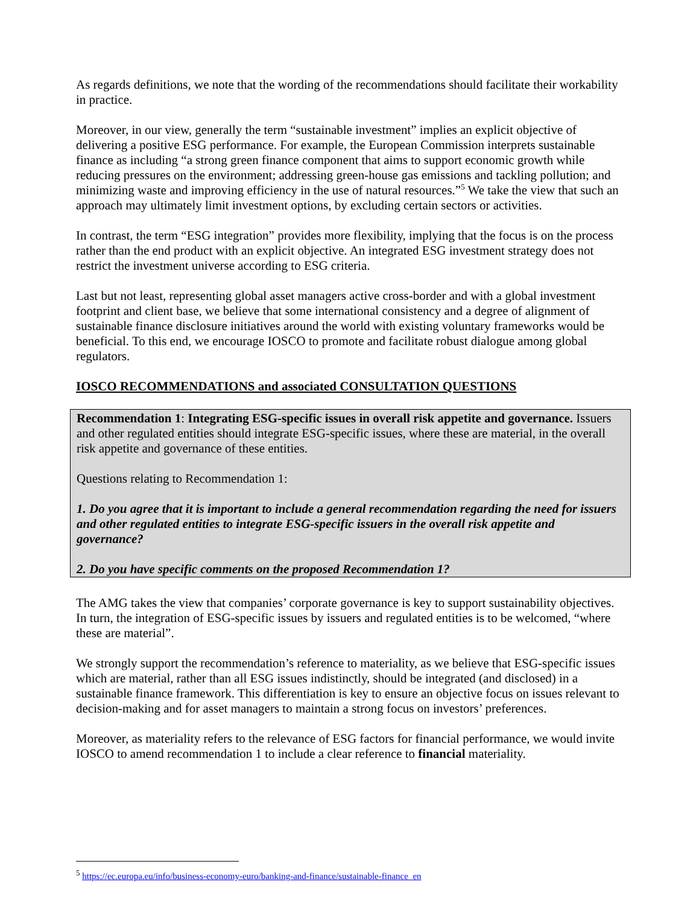As regards definitions, we note that the wording of the recommendations should facilitate their workability in practice.
Moreover, in our view, generally the term “sustainable investment” implies an explicit objective of delivering a positive ESG performance. For example, the European Commission interprets sustainable finance as including “a strong green finance component that aims to support economic growth while reducing pressures on the environment; addressing green-house gas emissions and tackling pollution; and minimizing waste and improving efficiency in the use of natural resources.”<sup>5</sup> We take the view that such an approach may ultimately limit investment options, by excluding certain sectors or activities.
In contrast, the term “ESG integration” provides more flexibility, implying that the focus is on the process rather than the end product with an explicit objective. An integrated ESG investment strategy does not restrict the investment universe according to ESG criteria.
Last but not least, representing global asset managers active cross-border and with a global investment footprint and client base, we believe that some international consistency and a degree of alignment of sustainable finance disclosure initiatives around the world with existing voluntary frameworks would be beneficial. To this end, we encourage IOSCO to promote and facilitate robust dialogue among global regulators.
IOSCO RECOMMENDATIONS and associated CONSULTATION QUESTIONS
Recommendation 1: Integrating ESG-specific issues in overall risk appetite and governance. Issuers and other regulated entities should integrate ESG-specific issues, where these are material, in the overall risk appetite and governance of these entities.
Questions relating to Recommendation 1:
1. Do you agree that it is important to include a general recommendation regarding the need for issuers and other regulated entities to integrate ESG-specific issuers in the overall risk appetite and governance?
2. Do you have specific comments on the proposed Recommendation 1?
The AMG takes the view that companies’ corporate governance is key to support sustainability objectives. In turn, the integration of ESG-specific issues by issuers and regulated entities is to be welcomed, “where these are material”.
We strongly support the recommendation’s reference to materiality, as we believe that ESG-specific issues which are material, rather than all ESG issues indistinctly, should be integrated (and disclosed) in a sustainable finance framework. This differentiation is key to ensure an objective focus on issues relevant to decision-making and for asset managers to maintain a strong focus on investors’ preferences.
Moreover, as materiality refers to the relevance of ESG factors for financial performance, we would invite IOSCO to amend recommendation 1 to include a clear reference to financial materiality.
<sup>5</sup> https://ec.europa.eu/info/business-economy-euro/banking-and-finance/sustainable-finance_en